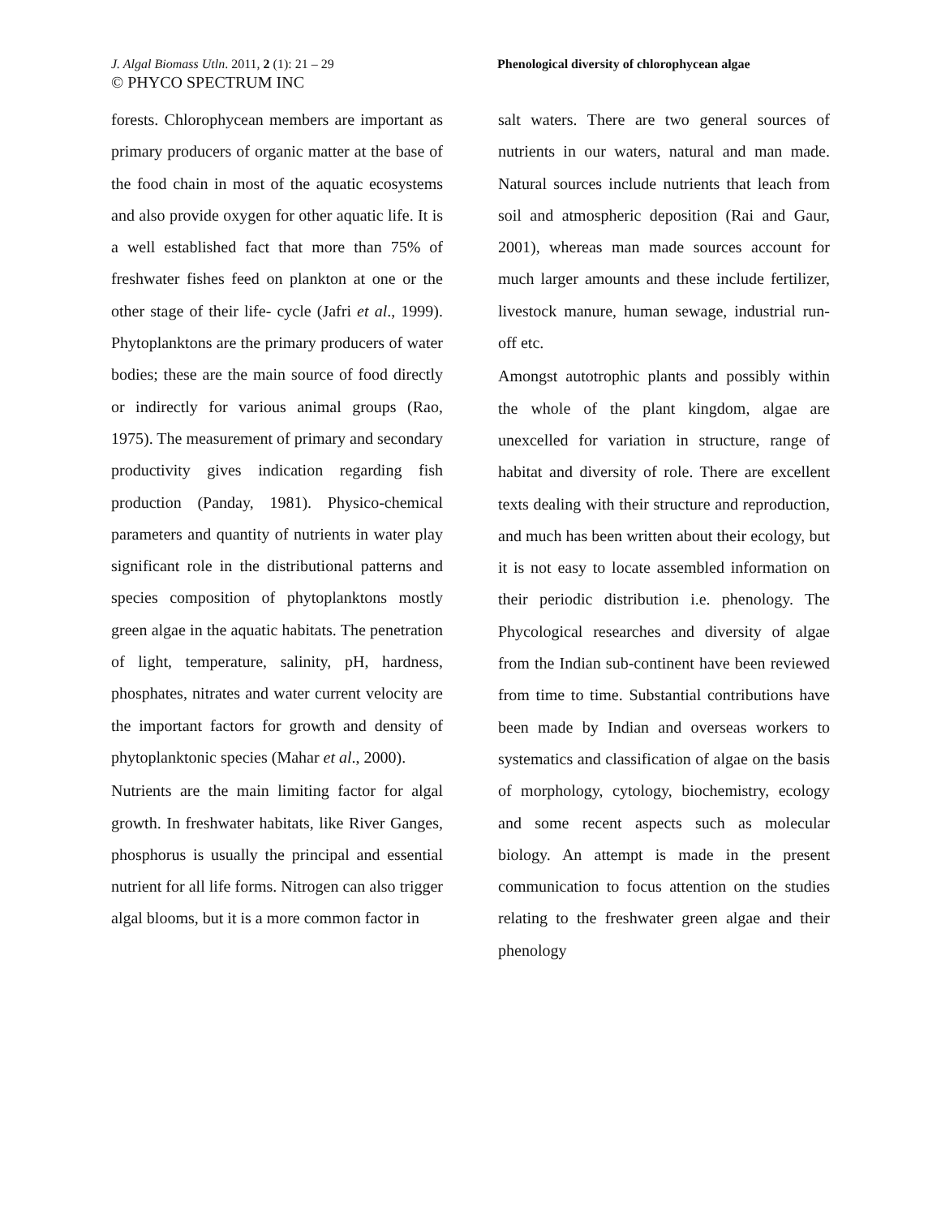J. Algal Biomass Utln. 2011, 2 (1): 21 – 29
© PHYCO SPECTRUM INC
Phenological diversity of chlorophycean algae
forests. Chlorophycean members are important as primary producers of organic matter at the base of the food chain in most of the aquatic ecosystems and also provide oxygen for other aquatic life. It is a well established fact that more than 75% of freshwater fishes feed on plankton at one or the other stage of their life- cycle (Jafri et al., 1999). Phytoplanktons are the primary producers of water bodies; these are the main source of food directly or indirectly for various animal groups (Rao, 1975). The measurement of primary and secondary productivity gives indication regarding fish production (Panday, 1981). Physico-chemical parameters and quantity of nutrients in water play significant role in the distributional patterns and species composition of phytoplanktons mostly green algae in the aquatic habitats. The penetration of light, temperature, salinity, pH, hardness, phosphates, nitrates and water current velocity are the important factors for growth and density of phytoplanktonic species (Mahar et al., 2000).
Nutrients are the main limiting factor for algal growth. In freshwater habitats, like River Ganges, phosphorus is usually the principal and essential nutrient for all life forms. Nitrogen can also trigger algal blooms, but it is a more common factor in
salt waters. There are two general sources of nutrients in our waters, natural and man made. Natural sources include nutrients that leach from soil and atmospheric deposition (Rai and Gaur, 2001), whereas man made sources account for much larger amounts and these include fertilizer, livestock manure, human sewage, industrial run-off etc.
Amongst autotrophic plants and possibly within the whole of the plant kingdom, algae are unexcelled for variation in structure, range of habitat and diversity of role. There are excellent texts dealing with their structure and reproduction, and much has been written about their ecology, but it is not easy to locate assembled information on their periodic distribution i.e. phenology. The Phycological researches and diversity of algae from the Indian sub-continent have been reviewed from time to time. Substantial contributions have been made by Indian and overseas workers to systematics and classification of algae on the basis of morphology, cytology, biochemistry, ecology and some recent aspects such as molecular biology. An attempt is made in the present communication to focus attention on the studies relating to the freshwater green algae and their phenology